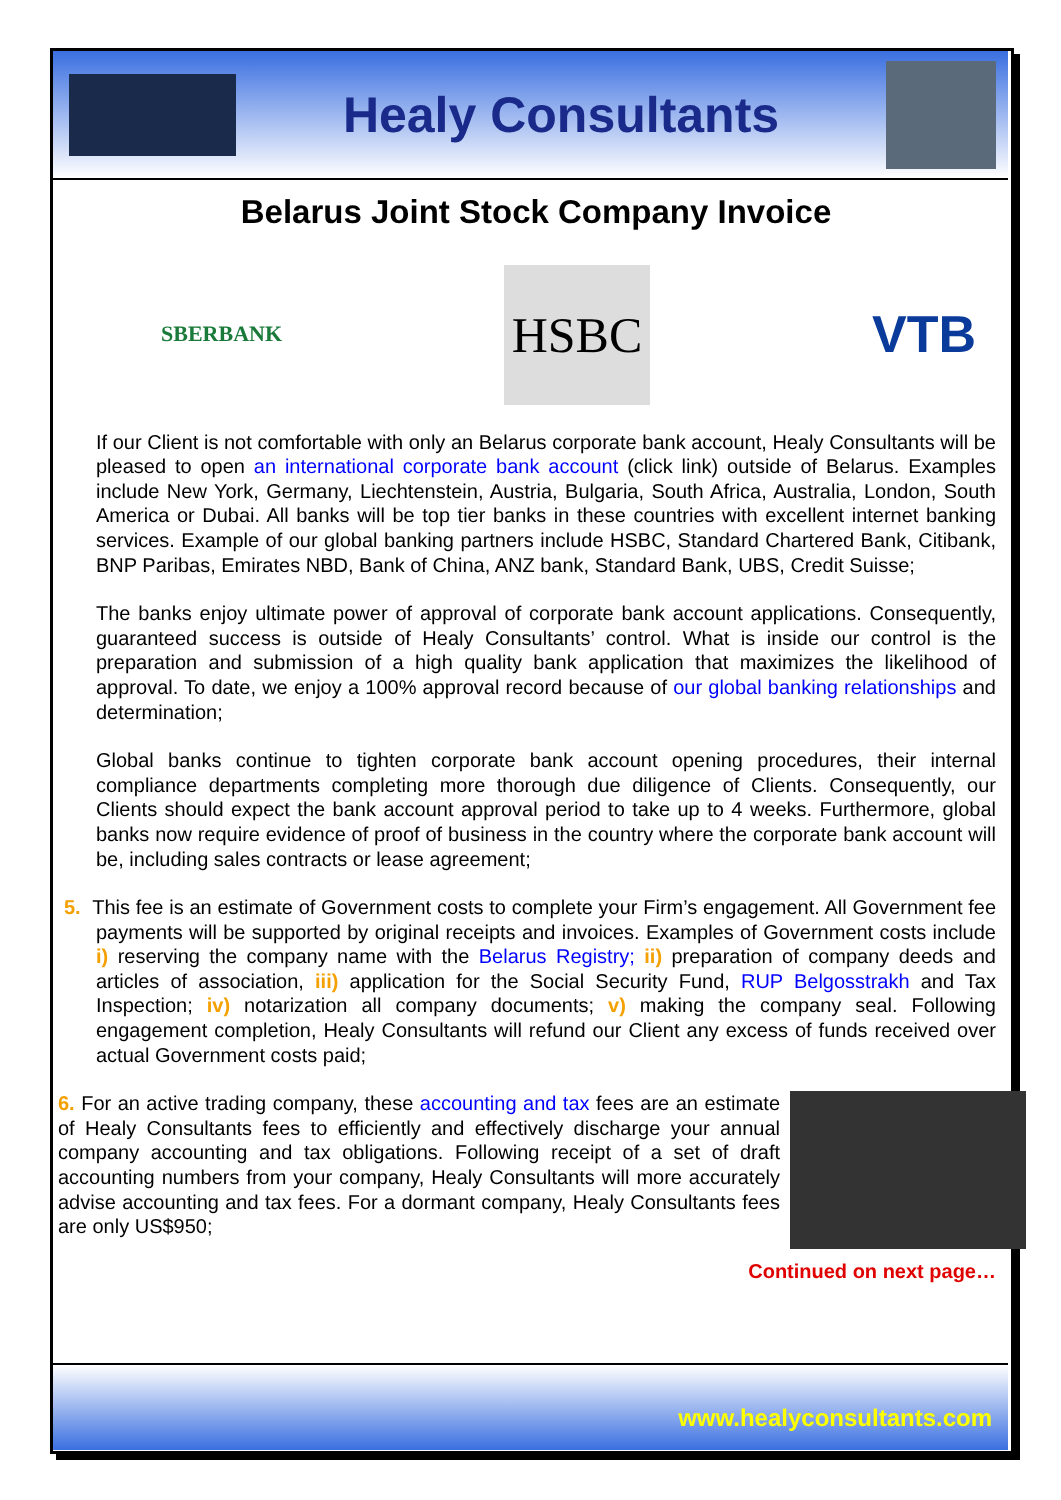Healy Consultants
Belarus Joint Stock Company Invoice
SBERBANK
HSBC
VTB
If our Client is not comfortable with only an Belarus corporate bank account, Healy Consultants will be pleased to open an international corporate bank account (click link) outside of Belarus. Examples include New York, Germany, Liechtenstein, Austria, Bulgaria, South Africa, Australia, London, South America or Dubai. All banks will be top tier banks in these countries with excellent internet banking services. Example of our global banking partners include HSBC, Standard Chartered Bank, Citibank, BNP Paribas, Emirates NBD, Bank of China, ANZ bank, Standard Bank, UBS, Credit Suisse;
The banks enjoy ultimate power of approval of corporate bank account applications. Consequently, guaranteed success is outside of Healy Consultants’ control. What is inside our control is the preparation and submission of a high quality bank application that maximizes the likelihood of approval. To date, we enjoy a 100% approval record because of our global banking relationships and determination;
Global banks continue to tighten corporate bank account opening procedures, their internal compliance departments completing more thorough due diligence of Clients. Consequently, our Clients should expect the bank account approval period to take up to 4 weeks. Furthermore, global banks now require evidence of proof of business in the country where the corporate bank account will be, including sales contracts or lease agreement;
5. This fee is an estimate of Government costs to complete your Firm’s engagement. All Government fee payments will be supported by original receipts and invoices. Examples of Government costs include i) reserving the company name with the Belarus Registry; ii) preparation of company deeds and articles of association, iii) application for the Social Security Fund, RUP Belgosstrakh and Tax Inspection; iv) notarization all company documents; v) making the company seal. Following engagement completion, Healy Consultants will refund our Client any excess of funds received over actual Government costs paid;
6. For an active trading company, these accounting and tax fees are an estimate of Healy Consultants fees to efficiently and effectively discharge your annual company accounting and tax obligations. Following receipt of a set of draft accounting numbers from your company, Healy Consultants will more accurately advise accounting and tax fees. For a dormant company, Healy Consultants fees are only US$950;
Continued on next page…
www.healyconsultants.com